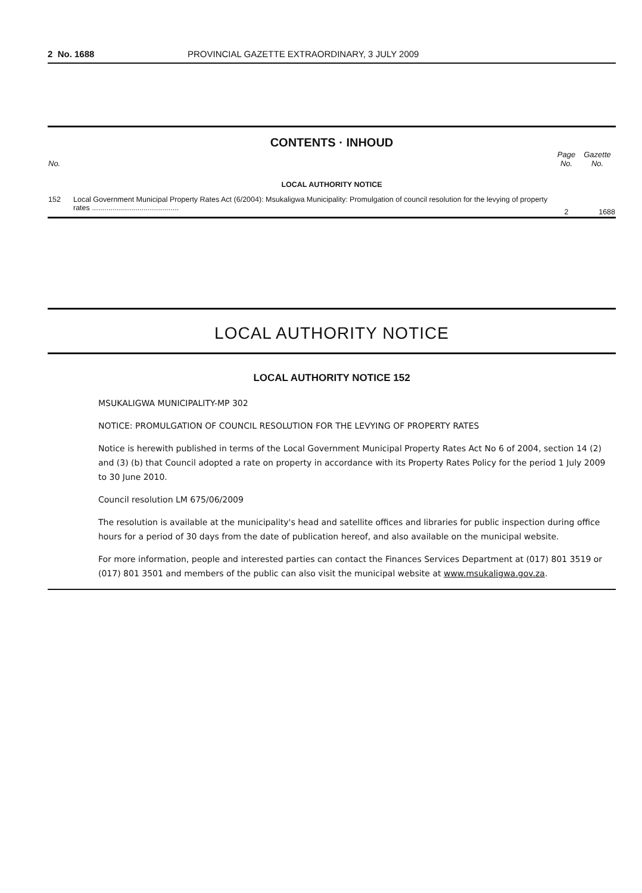2 No. 1688 PROVINCIAL GAZETTE EXTRAORDINARY, 3 JULY 2009
CONTENTS · INHOUD
| No. | | Page No. | Gazette No. |
| --- | --- | --- | --- |
| LOCAL AUTHORITY NOTICE | | | |
| 152 | Local Government Municipal Property Rates Act (6/2004): Msukaligwa Municipality: Promulgation of council resolution for the levying of property rates .......................................... | 2 | 1688 |
LOCAL AUTHORITY NOTICE
LOCAL AUTHORITY NOTICE 152
MSUKALIGWA MUNICIPALITY-MP 302
NOTICE: PROMULGATION OF COUNCIL RESOLUTION FOR THE LEVYING OF PROPERTY RATES
Notice is herewith published in terms of the Local Government Municipal Property Rates Act No 6 of 2004, section 14 (2) and (3) (b) that Council adopted a rate on property in accordance with its Property Rates Policy for the period 1 July 2009 to 30 June 2010.
Council resolution LM 675/06/2009
The resolution is available at the municipality's head and satellite offices and libraries for public inspection during office hours for a period of 30 days from the date of publication hereof, and also available on the municipal website.
For more information, people and interested parties can contact the Finances Services Department at (017) 801 3519 or (017) 801 3501 and members of the public can also visit the municipal website at www.msukaligwa.gov.za.